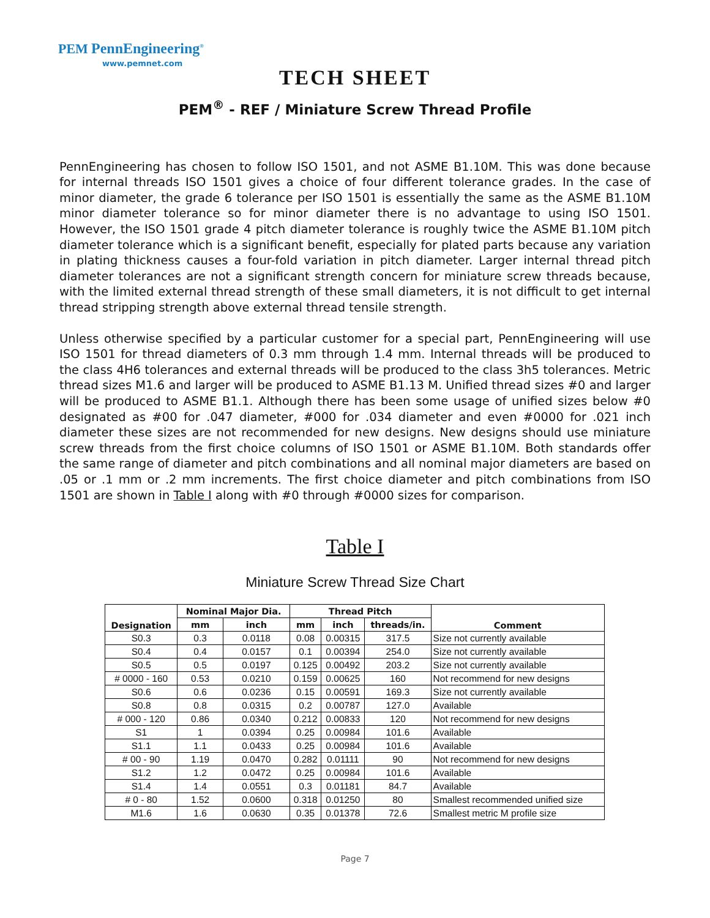PEM PennEngineering<sup>®</sup>
www.pemnet.com
TECH SHEET
PEM<sup>®</sup> - REF / Miniature Screw Thread Profile
PennEngineering has chosen to follow ISO 1501, and not ASME B1.10M. This was done because for internal threads ISO 1501 gives a choice of four different tolerance grades. In the case of minor diameter, the grade 6 tolerance per ISO 1501 is essentially the same as the ASME B1.10M minor diameter tolerance so for minor diameter there is no advantage to using ISO 1501. However, the ISO 1501 grade 4 pitch diameter tolerance is roughly twice the ASME B1.10M pitch diameter tolerance which is a significant benefit, especially for plated parts because any variation in plating thickness causes a four-fold variation in pitch diameter. Larger internal thread pitch diameter tolerances are not a significant strength concern for miniature screw threads because, with the limited external thread strength of these small diameters, it is not difficult to get internal thread stripping strength above external thread tensile strength.
Unless otherwise specified by a particular customer for a special part, PennEngineering will use ISO 1501 for thread diameters of 0.3 mm through 1.4 mm. Internal threads will be produced to the class 4H6 tolerances and external threads will be produced to the class 3h5 tolerances. Metric thread sizes M1.6 and larger will be produced to ASME B1.13 M. Unified thread sizes #0 and larger will be produced to ASME B1.1. Although there has been some usage of unified sizes below #0 designated as #00 for .047 diameter, #000 for .034 diameter and even #0000 for .021 inch diameter these sizes are not recommended for new designs. New designs should use miniature screw threads from the first choice columns of ISO 1501 or ASME B1.10M. Both standards offer the same range of diameter and pitch combinations and all nominal major diameters are based on .05 or .1 mm or .2 mm increments. The first choice diameter and pitch combinations from ISO 1501 are shown in Table I along with #0 through #0000 sizes for comparison.
Table I
Miniature Screw Thread Size Chart
| Designation | Nominal Major Dia. | | Thread Pitch | | | Comment |
| --- | --- | --- | --- | --- | --- | --- |
| | mm | inch | mm | inch | threads/in. | |
| S0.3 | 0.3 | 0.0118 | 0.08 | 0.00315 | 317.5 | Size not currently available |
| S0.4 | 0.4 | 0.0157 | 0.1 | 0.00394 | 254.0 | Size not currently available |
| S0.5 | 0.5 | 0.0197 | 0.125 | 0.00492 | 203.2 | Size not currently available |
| # 0000 - 160 | 0.53 | 0.0210 | 0.159 | 0.00625 | 160 | Not recommend for new designs |
| S0.6 | 0.6 | 0.0236 | 0.15 | 0.00591 | 169.3 | Size not currently available |
| S0.8 | 0.8 | 0.0315 | 0.2 | 0.00787 | 127.0 | Available |
| # 000 - 120 | 0.86 | 0.0340 | 0.212 | 0.00833 | 120 | Not recommend for new designs |
| S1 | 1 | 0.0394 | 0.25 | 0.00984 | 101.6 | Available |
| S1.1 | 1.1 | 0.0433 | 0.25 | 0.00984 | 101.6 | Available |
| # 00 - 90 | 1.19 | 0.0470 | 0.282 | 0.01111 | 90 | Not recommend for new designs |
| S1.2 | 1.2 | 0.0472 | 0.25 | 0.00984 | 101.6 | Available |
| S1.4 | 1.4 | 0.0551 | 0.3 | 0.01181 | 84.7 | Available |
| # 0 - 80 | 1.52 | 0.0600 | 0.318 | 0.01250 | 80 | Smallest recommended unified size |
| M1.6 | 1.6 | 0.0630 | 0.35 | 0.01378 | 72.6 | Smallest metric M profile size |
Page 7